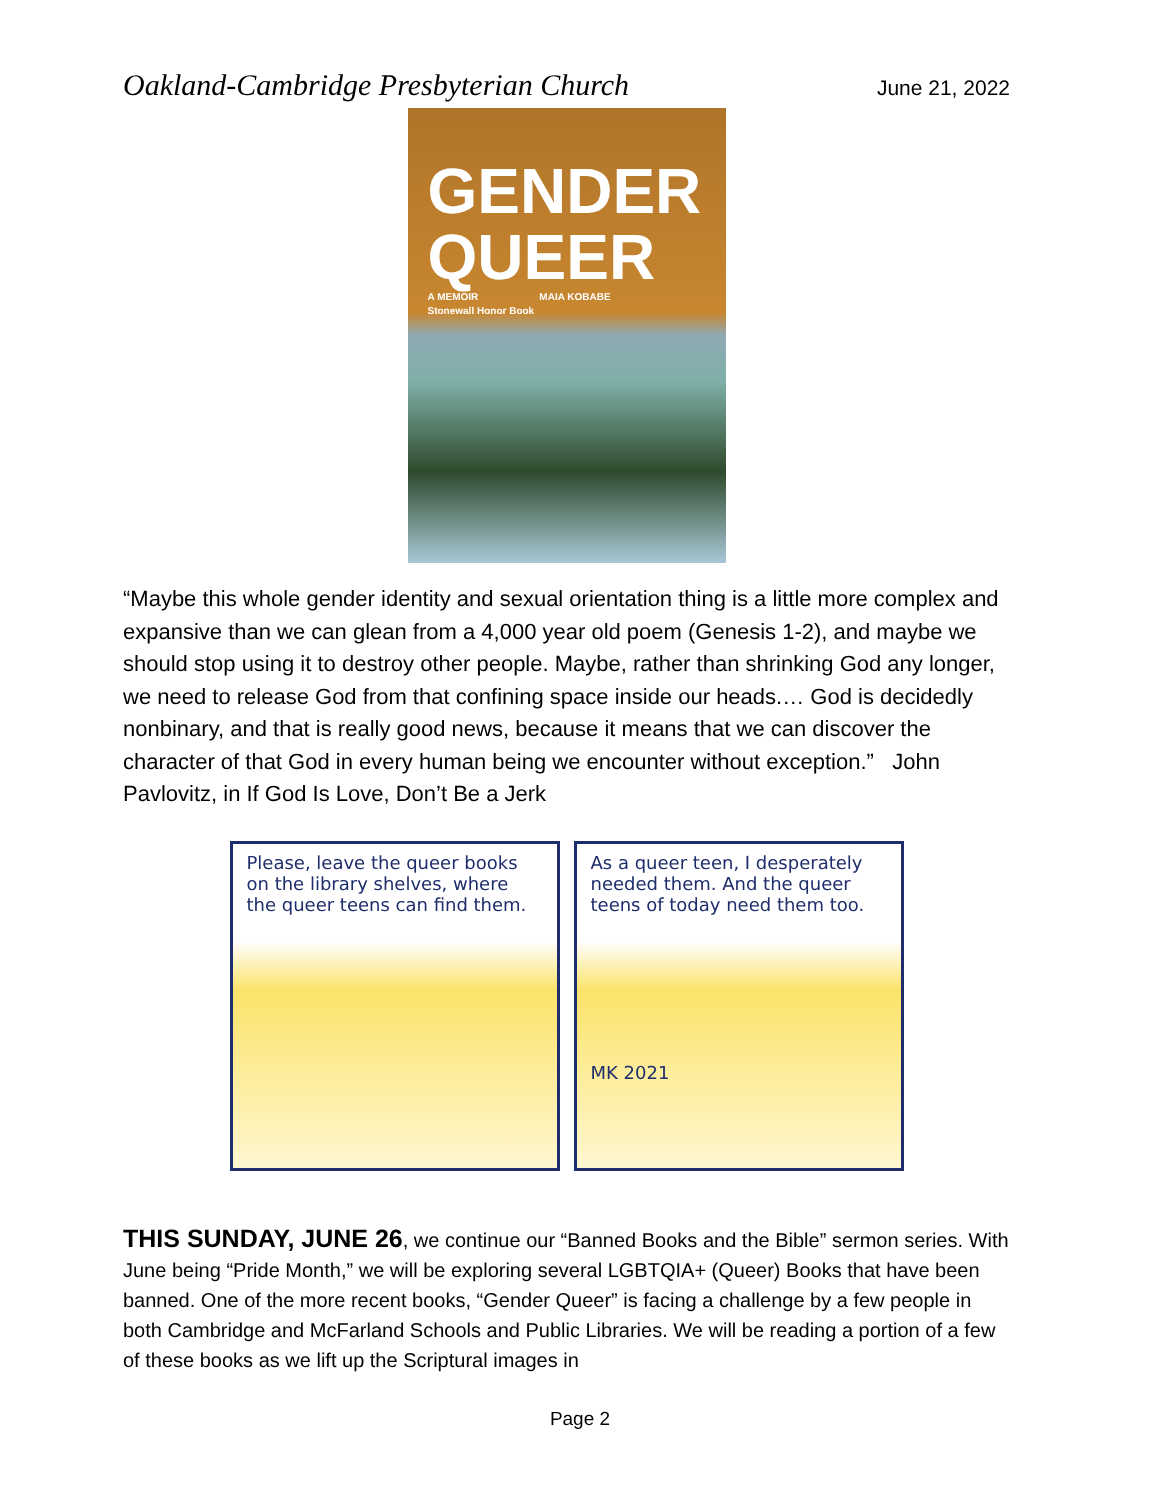Oakland-Cambridge Presbyterian Church June 21, 2022
GENDER
QUEER
A MEMOIR MAIA KOBABE
Stonewall Honor Book
“Maybe this whole gender identity and sexual orientation thing is a little more complex and expansive than we can glean from a 4,000 year old poem (Genesis 1-2), and maybe we should stop using it to destroy other people. Maybe, rather than shrinking God any longer, we need to release God from that confining space inside our heads.… God is decidedly nonbinary, and that is really good news, because it means that we can discover the character of that God in every human being we encounter without exception.” John Pavlovitz, in If God Is Love, Don’t Be a Jerk
Please, leave the queer books on the library shelves, where the queer teens can find them.
As a queer teen, I desperately needed them. And the queer teens of today need them too.
MK 2021
THIS SUNDAY, JUNE 26, we continue our “Banned Books and the Bible” sermon series. With June being “Pride Month,” we will be exploring several LGBTQIA+ (Queer) Books that have been banned. One of the more recent books, “Gender Queer” is facing a challenge by a few people in both Cambridge and McFarland Schools and Public Libraries. We will be reading a portion of a few of these books as we lift up the Scriptural images in
Page 2